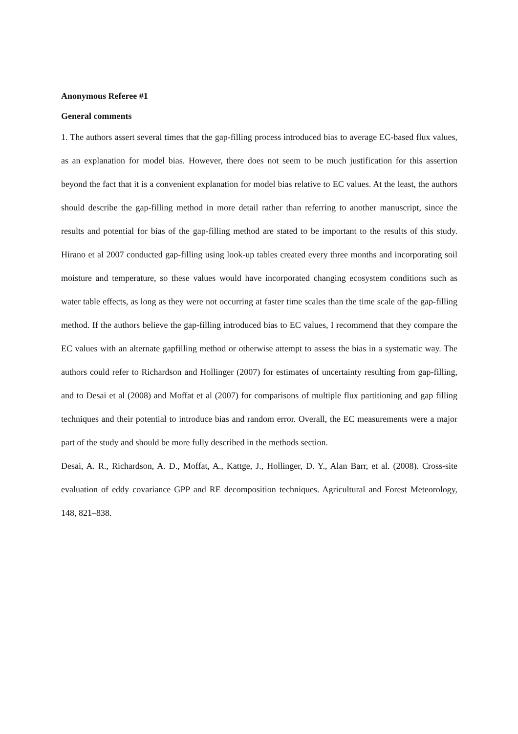Anonymous Referee #1
General comments
1. The authors assert several times that the gap-filling process introduced bias to average EC-based flux values, as an explanation for model bias. However, there does not seem to be much justification for this assertion beyond the fact that it is a convenient explanation for model bias relative to EC values. At the least, the authors should describe the gap-filling method in more detail rather than referring to another manuscript, since the results and potential for bias of the gap-filling method are stated to be important to the results of this study. Hirano et al 2007 conducted gap-filling using look-up tables created every three months and incorporating soil moisture and temperature, so these values would have incorporated changing ecosystem conditions such as water table effects, as long as they were not occurring at faster time scales than the time scale of the gap-filling method. If the authors believe the gap-filling introduced bias to EC values, I recommend that they compare the EC values with an alternate gapfilling method or otherwise attempt to assess the bias in a systematic way. The authors could refer to Richardson and Hollinger (2007) for estimates of uncertainty resulting from gap-filling, and to Desai et al (2008) and Moffat et al (2007) for comparisons of multiple flux partitioning and gap filling techniques and their potential to introduce bias and random error. Overall, the EC measurements were a major part of the study and should be more fully described in the methods section.
Desai, A. R., Richardson, A. D., Moffat, A., Kattge, J., Hollinger, D. Y., Alan Barr, et al. (2008). Cross-site evaluation of eddy covariance GPP and RE decomposition techniques. Agricultural and Forest Meteorology, 148, 821–838.